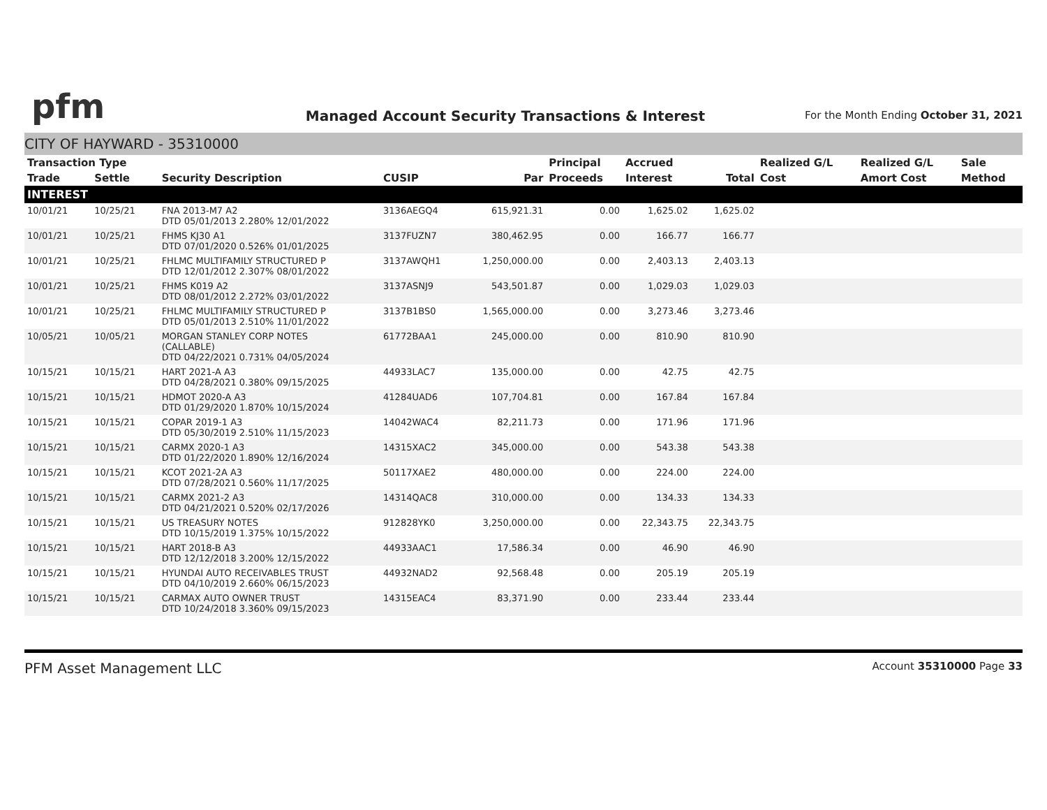pfm
Managed Account Security Transactions & Interest
For the Month Ending October 31, 2021
CITY OF HAYWARD - 35310000
| Transaction Type | | | | | Principal | Accrued | | Realized G/L | Realized G/L | Sale |
| --- | --- | --- | --- | --- | --- | --- | --- | --- | --- | --- |
| Trade | Settle | Security Description | CUSIP | Par | Proceeds | Interest | Total | Cost | Amort Cost | Method |
| INTEREST | | | | | | | | | | |
| 10/01/21 | 10/25/21 | FNA 2013-M7 A2 DTD 05/01/2013 2.280% 12/01/2022 | 3136AEGQ4 | 615,921.31 | 0.00 | 1,625.02 | 1,625.02 | | | |
| 10/01/21 | 10/25/21 | FHMS KJ30 A1 DTD 07/01/2020 0.526% 01/01/2025 | 3137FUZN7 | 380,462.95 | 0.00 | 166.77 | 166.77 | | | |
| 10/01/21 | 10/25/21 | FHLMC MULTIFAMILY STRUCTURED P DTD 12/01/2012 2.307% 08/01/2022 | 3137AWQH1 | 1,250,000.00 | 0.00 | 2,403.13 | 2,403.13 | | | |
| 10/01/21 | 10/25/21 | FHMS K019 A2 DTD 08/01/2012 2.272% 03/01/2022 | 3137ASNJ9 | 543,501.87 | 0.00 | 1,029.03 | 1,029.03 | | | |
| 10/01/21 | 10/25/21 | FHLMC MULTIFAMILY STRUCTURED P DTD 05/01/2013 2.510% 11/01/2022 | 3137B1BS0 | 1,565,000.00 | 0.00 | 3,273.46 | 3,273.46 | | | |
| 10/05/21 | 10/05/21 | MORGAN STANLEY CORP NOTES (CALLABLE) DTD 04/22/2021 0.731% 04/05/2024 | 61772BAA1 | 245,000.00 | 0.00 | 810.90 | 810.90 | | | |
| 10/15/21 | 10/15/21 | HART 2021-A A3 DTD 04/28/2021 0.380% 09/15/2025 | 44933LAC7 | 135,000.00 | 0.00 | 42.75 | 42.75 | | | |
| 10/15/21 | 10/15/21 | HDMOT 2020-A A3 DTD 01/29/2020 1.870% 10/15/2024 | 41284UAD6 | 107,704.81 | 0.00 | 167.84 | 167.84 | | | |
| 10/15/21 | 10/15/21 | COPAR 2019-1 A3 DTD 05/30/2019 2.510% 11/15/2023 | 14042WAC4 | 82,211.73 | 0.00 | 171.96 | 171.96 | | | |
| 10/15/21 | 10/15/21 | CARMX 2020-1 A3 DTD 01/22/2020 1.890% 12/16/2024 | 14315XAC2 | 345,000.00 | 0.00 | 543.38 | 543.38 | | | |
| 10/15/21 | 10/15/21 | KCOT 2021-2A A3 DTD 07/28/2021 0.560% 11/17/2025 | 50117XAE2 | 480,000.00 | 0.00 | 224.00 | 224.00 | | | |
| 10/15/21 | 10/15/21 | CARMX 2021-2 A3 DTD 04/21/2021 0.520% 02/17/2026 | 14314QAC8 | 310,000.00 | 0.00 | 134.33 | 134.33 | | | |
| 10/15/21 | 10/15/21 | US TREASURY NOTES DTD 10/15/2019 1.375% 10/15/2022 | 912828YK0 | 3,250,000.00 | 0.00 | 22,343.75 | 22,343.75 | | | |
| 10/15/21 | 10/15/21 | HART 2018-B A3 DTD 12/12/2018 3.200% 12/15/2022 | 44933AAC1 | 17,586.34 | 0.00 | 46.90 | 46.90 | | | |
| 10/15/21 | 10/15/21 | HYUNDAI AUTO RECEIVABLES TRUST DTD 04/10/2019 2.660% 06/15/2023 | 44932NAD2 | 92,568.48 | 0.00 | 205.19 | 205.19 | | | |
| 10/15/21 | 10/15/21 | CARMAX AUTO OWNER TRUST DTD 10/24/2018 3.360% 09/15/2023 | 14315EAC4 | 83,371.90 | 0.00 | 233.44 | 233.44 | | | |
PFM Asset Management LLC Account 35310000 Page 33